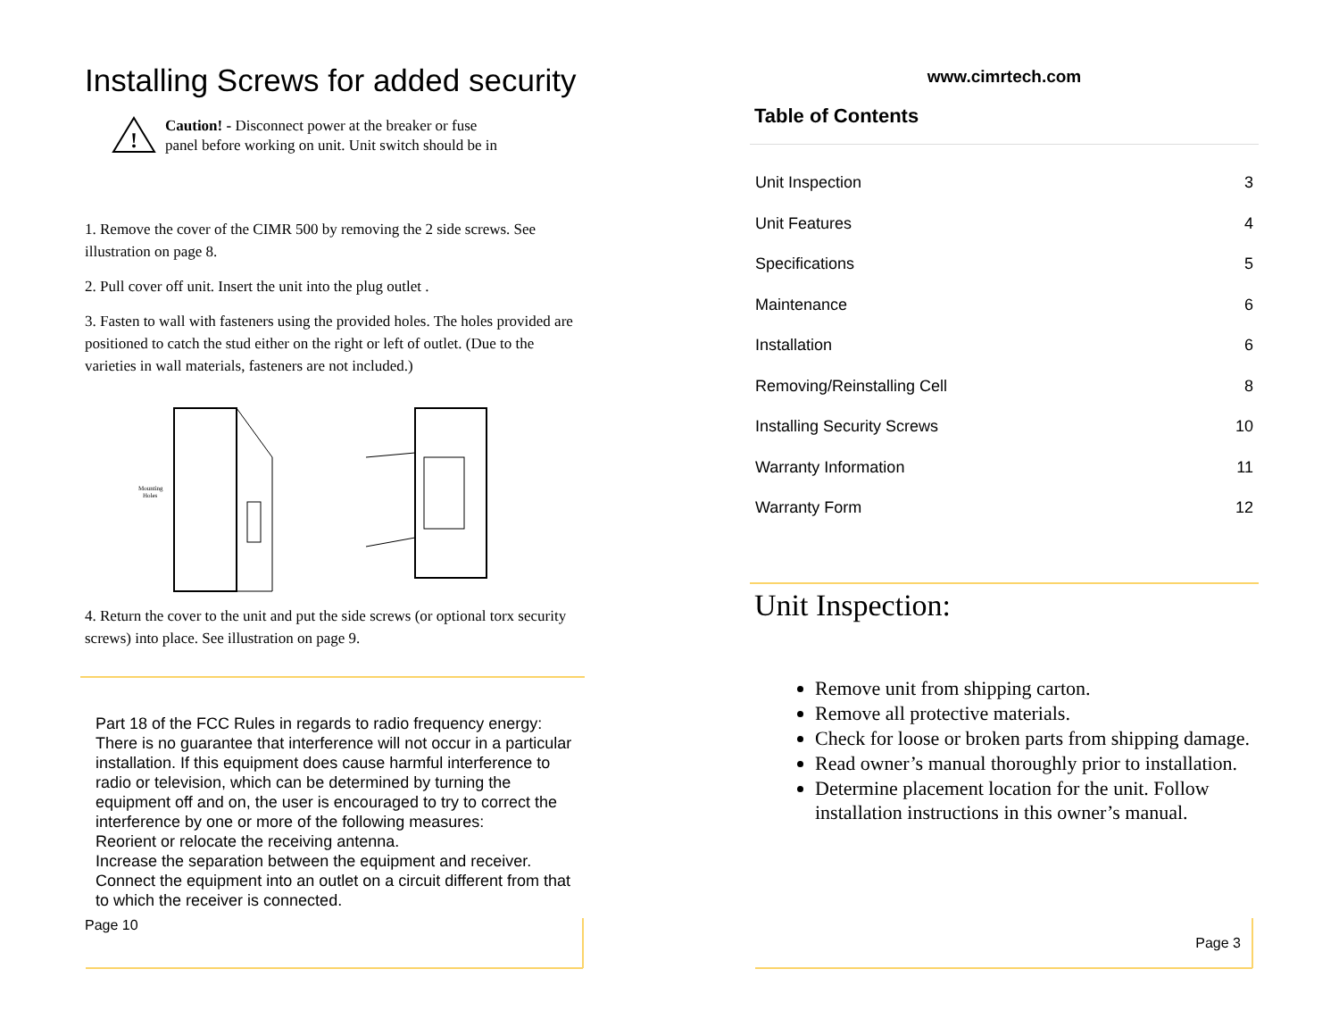Installing Screws for added security
!
Caution! - Disconnect power at the breaker or fuse
panel before working on unit. Unit switch should be in
1. Remove the cover of the CIMR 500 by removing the 2 side screws. See illustration on page 8.
2. Pull cover off unit. Insert the unit into the plug outlet .
3. Fasten to wall with fasteners using the provided holes. The holes provided are positioned to catch the stud either on the right or left of outlet. (Due to the varieties in wall materials, fasteners are not included.)
Mounting
Holes
4. Return the cover to the unit and put the side screws (or optional torx security screws) into place. See illustration on page 9.
Part 18 of the FCC Rules in regards to radio frequency energy: There is no guarantee that interference will not occur in a particular installation. If this equipment does cause harmful interference to radio or television, which can be determined by turning the equipment off and on, the user is encouraged to try to correct the interference by one or more of the following measures:
Reorient or relocate the receiving antenna.
Increase the separation between the equipment and receiver.
Connect the equipment into an outlet on a circuit different from that to which the receiver is connected.
Page 10
www.cimrtech.com
Table of Contents
| Unit Inspection | 3 |
| Unit Features | 4 |
| Specifications | 5 |
| Maintenance | 6 |
| Installation | 6 |
| Removing/Reinstalling Cell | 8 |
| Installing Security Screws | 10 |
| Warranty Information | 11 |
| Warranty Form | 12 |
Unit Inspection:
Remove unit from shipping carton.
Remove all protective materials.
Check for loose or broken parts from shipping damage.
Read owner’s manual thoroughly prior to installation.
Determine placement location for the unit. Follow installation instructions in this owner’s manual.
Page 3